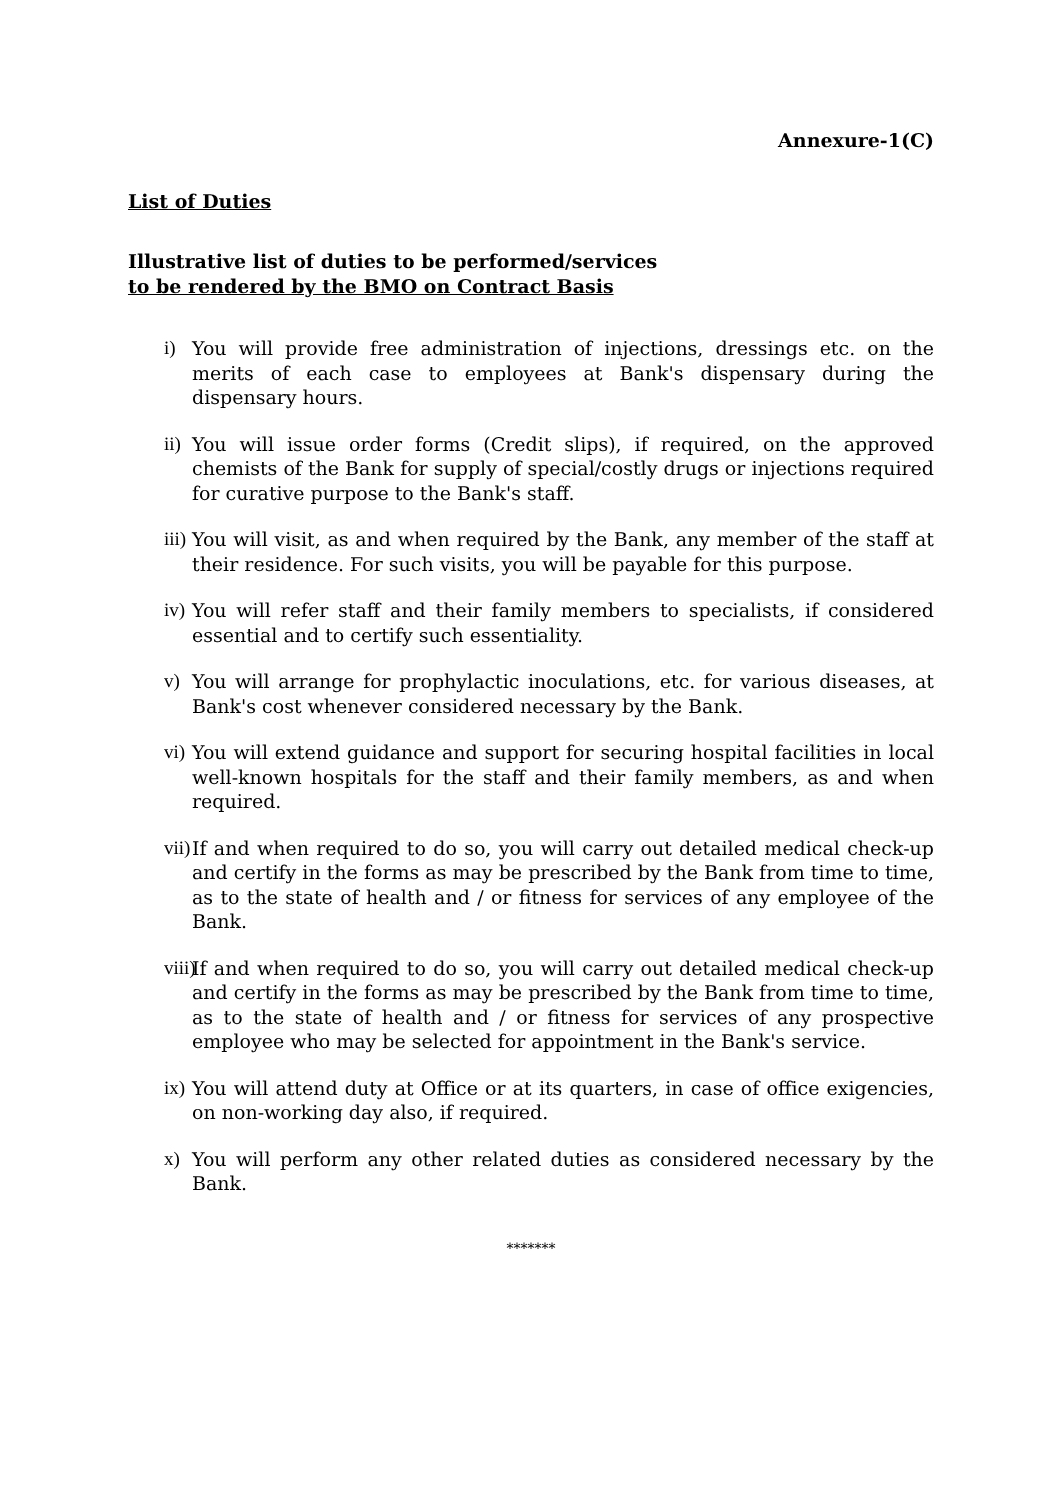Annexure-1(C)
List of Duties
Illustrative list of duties to be performed/services
to be rendered by the BMO on Contract Basis
i) You will provide free administration of injections, dressings etc. on the merits of each case to employees at Bank's dispensary during the dispensary hours.
ii) You will issue order forms (Credit slips), if required, on the approved chemists of the Bank for supply of special/costly drugs or injections required for curative purpose to the Bank's staff.
iii) You will visit, as and when required by the Bank, any member of the staff at their residence. For such visits, you will be payable for this purpose.
iv) You will refer staff and their family members to specialists, if considered essential and to certify such essentiality.
v) You will arrange for prophylactic inoculations, etc. for various diseases, at Bank's cost whenever considered necessary by the Bank.
vi) You will extend guidance and support for securing hospital facilities in local well-known hospitals for the staff and their family members, as and when required.
vii) If and when required to do so, you will carry out detailed medical check-up and certify in the forms as may be prescribed by the Bank from time to time, as to the state of health and / or fitness for services of any employee of the Bank.
viii) If and when required to do so, you will carry out detailed medical check-up and certify in the forms as may be prescribed by the Bank from time to time, as to the state of health and / or fitness for services of any prospective employee who may be selected for appointment in the Bank's service.
ix) You will attend duty at Office or at its quarters, in case of office exigencies, on non-working day also, if required.
x) You will perform any other related duties as considered necessary by the Bank.
*******